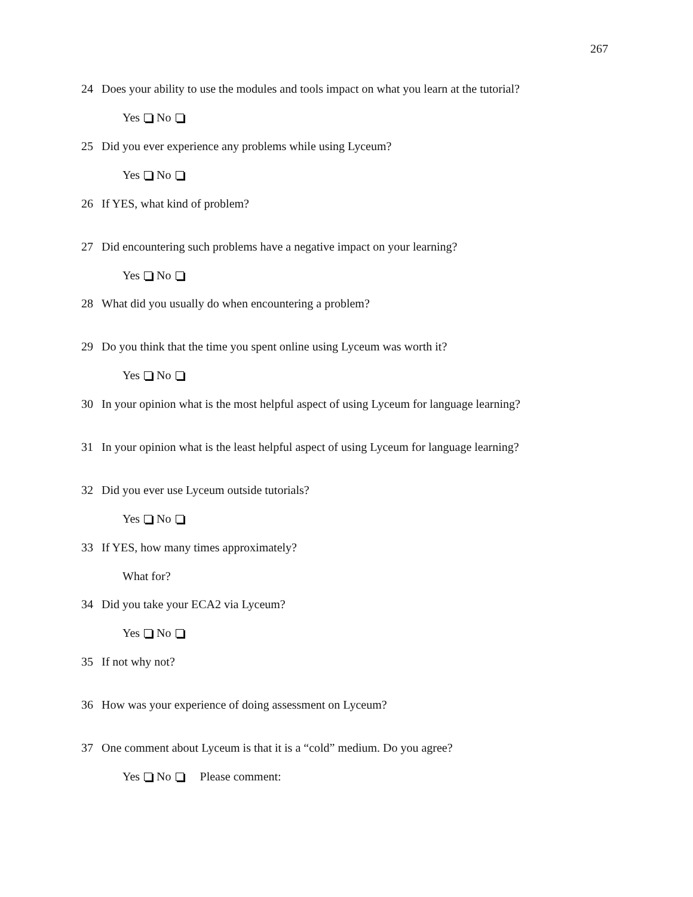267
24 Does your ability to use the modules and tools impact on what you learn at the tutorial?
Yes No
25 Did you ever experience any problems while using Lyceum?
Yes No
26 If YES, what kind of problem?
27 Did encountering such problems have a negative impact on your learning?
Yes No
28 What did you usually do when encountering a problem?
29 Do you think that the time you spent online using Lyceum was worth it?
Yes No
30 In your opinion what is the most helpful aspect of using Lyceum for language learning?
31 In your opinion what is the least helpful aspect of using Lyceum for language learning?
32 Did you ever use Lyceum outside tutorials?
Yes No
33 If YES, how many times approximately?
What for?
34 Did you take your ECA2 via Lyceum?
Yes No
35 If not why not?
36 How was your experience of doing assessment on Lyceum?
37 One comment about Lyceum is that it is a “cold” medium. Do you agree?
Yes No Please comment: